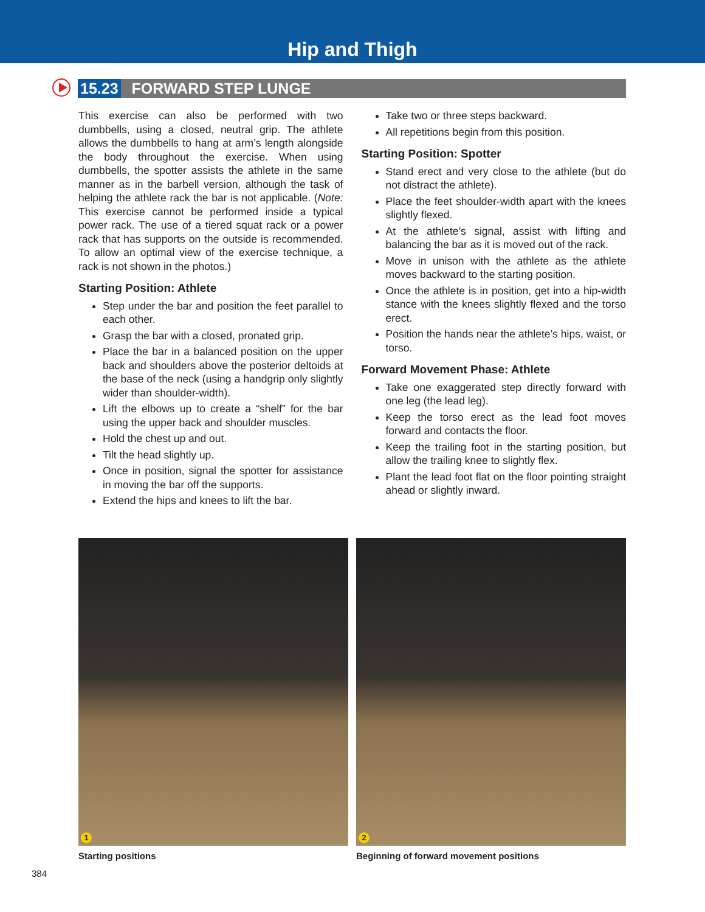Hip and Thigh
15.23 FORWARD STEP LUNGE
This exercise can also be performed with two dumbbells, using a closed, neutral grip. The athlete allows the dumbbells to hang at arm’s length alongside the body throughout the exercise. When using dumbbells, the spotter assists the athlete in the same manner as in the barbell version, although the task of helping the athlete rack the bar is not applicable. (Note: This exercise cannot be performed inside a typical power rack. The use of a tiered squat rack or a power rack that has supports on the outside is recommended. To allow an optimal view of the exercise technique, a rack is not shown in the photos.)
Starting Position: Athlete
Step under the bar and position the feet parallel to each other.
Grasp the bar with a closed, pronated grip.
Place the bar in a balanced position on the upper back and shoulders above the posterior deltoids at the base of the neck (using a handgrip only slightly wider than shoulder-width).
Lift the elbows up to create a “shelf” for the bar using the upper back and shoulder muscles.
Hold the chest up and out.
Tilt the head slightly up.
Once in position, signal the spotter for assistance in moving the bar off the supports.
Extend the hips and knees to lift the bar.
Take two or three steps backward.
All repetitions begin from this position.
Starting Position: Spotter
Stand erect and very close to the athlete (but do not distract the athlete).
Place the feet shoulder-width apart with the knees slightly flexed.
At the athlete’s signal, assist with lifting and balancing the bar as it is moved out of the rack.
Move in unison with the athlete as the athlete moves backward to the starting position.
Once the athlete is in position, get into a hip-width stance with the knees slightly flexed and the torso erect.
Position the hands near the athlete’s hips, waist, or torso.
Forward Movement Phase: Athlete
Take one exaggerated step directly forward with one leg (the lead leg).
Keep the torso erect as the lead foot moves forward and contacts the floor.
Keep the trailing foot in the starting position, but allow the trailing knee to slightly flex.
Plant the lead foot flat on the floor pointing straight ahead or slightly inward.
1
Starting positions
2
Beginning of forward movement positions
384